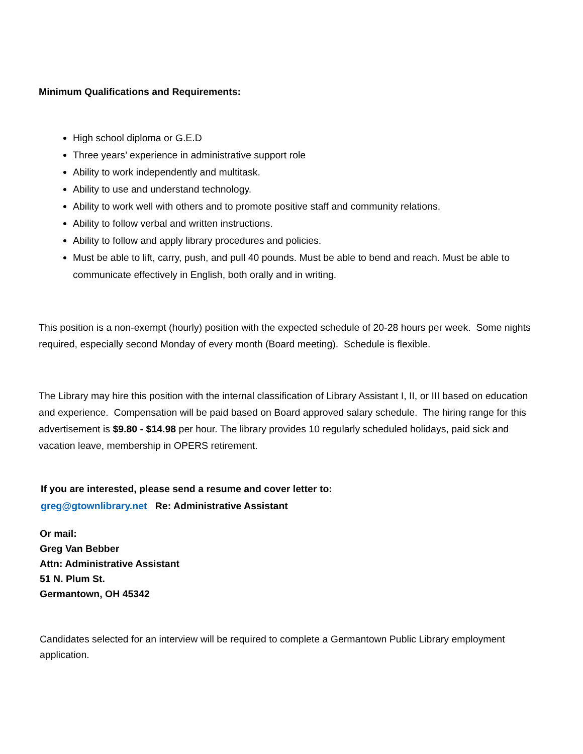Minimum Qualifications and Requirements:
High school diploma or G.E.D
Three years’ experience in administrative support role
Ability to work independently and multitask.
Ability to use and understand technology.
Ability to work well with others and to promote positive staff and community relations.
Ability to follow verbal and written instructions.
Ability to follow and apply library procedures and policies.
Must be able to lift, carry, push, and pull 40 pounds. Must be able to bend and reach. Must be able to communicate effectively in English, both orally and in writing.
This position is a non-exempt (hourly) position with the expected schedule of 20-28 hours per week. Some nights required, especially second Monday of every month (Board meeting). Schedule is flexible.
The Library may hire this position with the internal classification of Library Assistant I, II, or III based on education and experience. Compensation will be paid based on Board approved salary schedule. The hiring range for this advertisement is $9.80 - $14.98 per hour. The library provides 10 regularly scheduled holidays, paid sick and vacation leave, membership in OPERS retirement.
If you are interested, please send a resume and cover letter to:
greg@gtownlibrary.net Re: Administrative Assistant
Or mail:
Greg Van Bebber
Attn: Administrative Assistant
51 N. Plum St.
Germantown, OH 45342
Candidates selected for an interview will be required to complete a Germantown Public Library employment application.